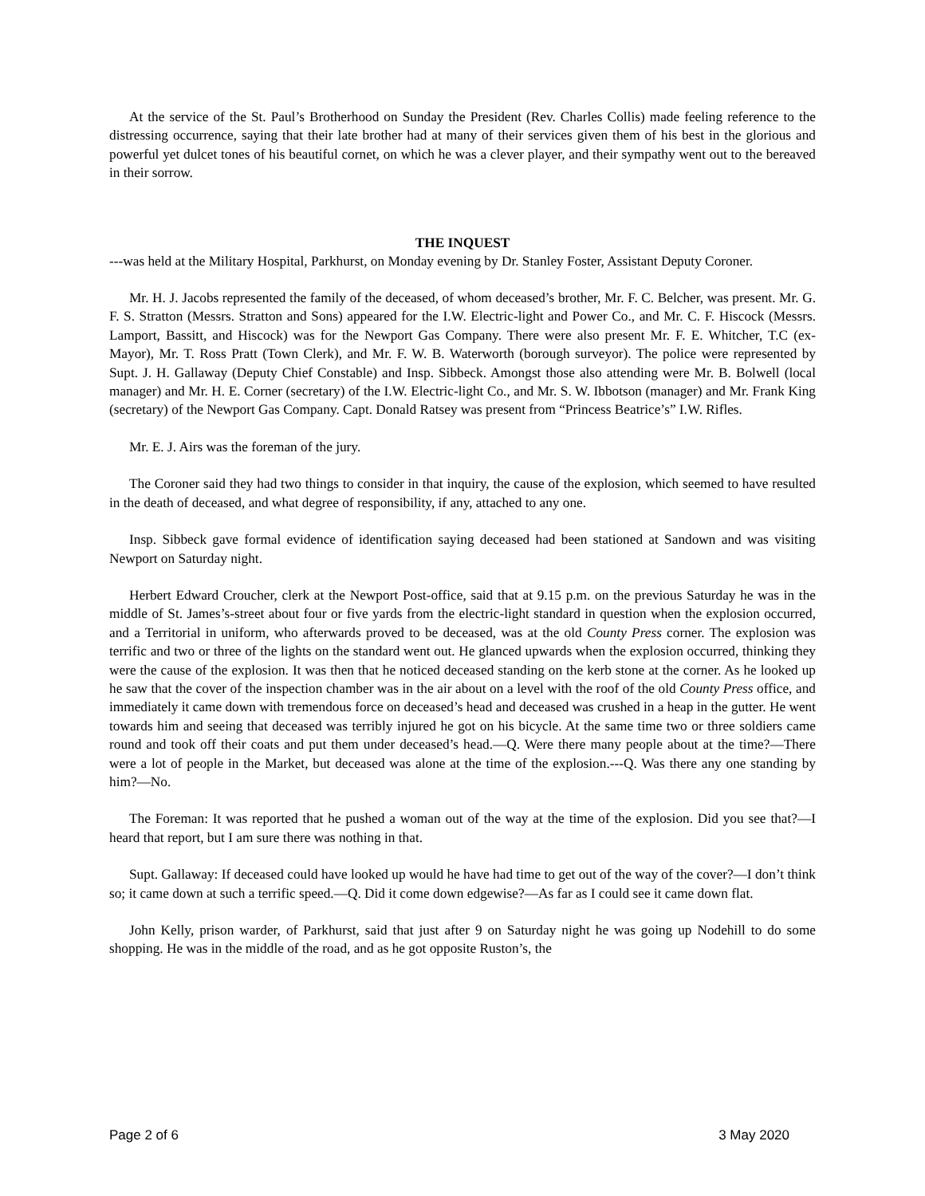At the service of the St. Paul’s Brotherhood on Sunday the President (Rev. Charles Collis) made feeling reference to the distressing occurrence, saying that their late brother had at many of their services given them of his best in the glorious and powerful yet dulcet tones of his beautiful cornet, on which he was a clever player, and their sympathy went out to the bereaved in their sorrow.
THE INQUEST
---was held at the Military Hospital, Parkhurst, on Monday evening by Dr. Stanley Foster, Assistant Deputy Coroner.
Mr. H. J. Jacobs represented the family of the deceased, of whom deceased’s brother, Mr. F. C. Belcher, was present. Mr. G. F. S. Stratton (Messrs. Stratton and Sons) appeared for the I.W. Electric-light and Power Co., and Mr. C. F. Hiscock (Messrs. Lamport, Bassitt, and Hiscock) was for the Newport Gas Company. There were also present Mr. F. E. Whitcher, T.C (ex-Mayor), Mr. T. Ross Pratt (Town Clerk), and Mr. F. W. B. Waterworth (borough surveyor). The police were represented by Supt. J. H. Gallaway (Deputy Chief Constable) and Insp. Sibbeck. Amongst those also attending were Mr. B. Bolwell (local manager) and Mr. H. E. Corner (secretary) of the I.W. Electric-light Co., and Mr. S. W. Ibbotson (manager) and Mr. Frank King (secretary) of the Newport Gas Company. Capt. Donald Ratsey was present from “Princess Beatrice’s” I.W. Rifles.
Mr. E. J. Airs was the foreman of the jury.
The Coroner said they had two things to consider in that inquiry, the cause of the explosion, which seemed to have resulted in the death of deceased, and what degree of responsibility, if any, attached to any one.
Insp. Sibbeck gave formal evidence of identification saying deceased had been stationed at Sandown and was visiting Newport on Saturday night.
Herbert Edward Croucher, clerk at the Newport Post-office, said that at 9.15 p.m. on the previous Saturday he was in the middle of St. James’s-street about four or five yards from the electric-light standard in question when the explosion occurred, and a Territorial in uniform, who afterwards proved to be deceased, was at the old County Press corner. The explosion was terrific and two or three of the lights on the standard went out. He glanced upwards when the explosion occurred, thinking they were the cause of the explosion. It was then that he noticed deceased standing on the kerb stone at the corner. As he looked up he saw that the cover of the inspection chamber was in the air about on a level with the roof of the old County Press office, and immediately it came down with tremendous force on deceased’s head and deceased was crushed in a heap in the gutter. He went towards him and seeing that deceased was terribly injured he got on his bicycle. At the same time two or three soldiers came round and took off their coats and put them under deceased’s head.—Q. Were there many people about at the time?—There were a lot of people in the Market, but deceased was alone at the time of the explosion.---Q. Was there any one standing by him?—No.
The Foreman: It was reported that he pushed a woman out of the way at the time of the explosion. Did you see that?—I heard that report, but I am sure there was nothing in that.
Supt. Gallaway: If deceased could have looked up would he have had time to get out of the way of the cover?—I don’t think so; it came down at such a terrific speed.—Q. Did it come down edgewise?—As far as I could see it came down flat.
John Kelly, prison warder, of Parkhurst, said that just after 9 on Saturday night he was going up Nodehill to do some shopping. He was in the middle of the road, and as he got opposite Ruston’s, the
Page 2 of 6 3 May 2020